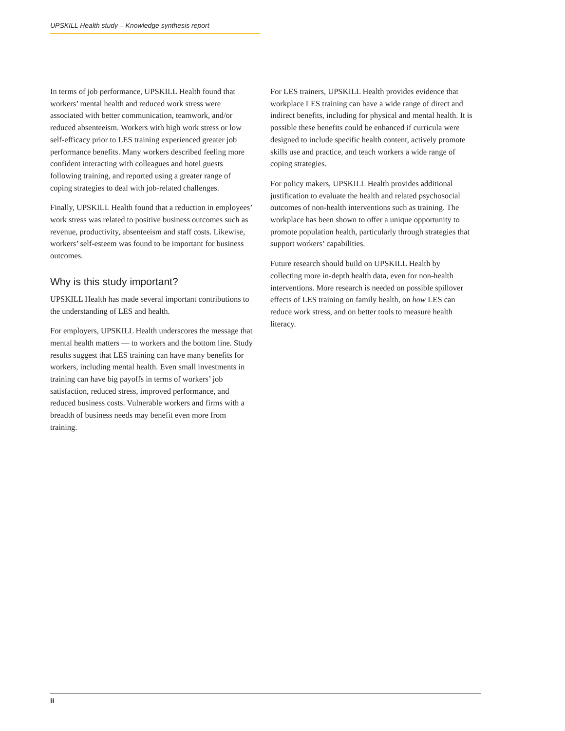UPSKILL Health study – Knowledge synthesis report
In terms of job performance, UPSKILL Health found that workers’ mental health and reduced work stress were associated with better communication, teamwork, and/or reduced absenteeism. Workers with high work stress or low self-efficacy prior to LES training experienced greater job performance benefits. Many workers described feeling more confident interacting with colleagues and hotel guests following training, and reported using a greater range of coping strategies to deal with job-related challenges.
Finally, UPSKILL Health found that a reduction in employees’ work stress was related to positive business outcomes such as revenue, productivity, absenteeism and staff costs. Likewise, workers’ self-esteem was found to be important for business outcomes.
Why is this study important?
UPSKILL Health has made several important contributions to the understanding of LES and health.
For employers, UPSKILL Health underscores the message that mental health matters — to workers and the bottom line. Study results suggest that LES training can have many benefits for workers, including mental health. Even small investments in training can have big payoffs in terms of workers’ job satisfaction, reduced stress, improved performance, and reduced business costs. Vulnerable workers and firms with a breadth of business needs may benefit even more from training.
For LES trainers, UPSKILL Health provides evidence that workplace LES training can have a wide range of direct and indirect benefits, including for physical and mental health. It is possible these benefits could be enhanced if curricula were designed to include specific health content, actively promote skills use and practice, and teach workers a wide range of coping strategies.
For policy makers, UPSKILL Health provides additional justification to evaluate the health and related psychosocial outcomes of non-health interventions such as training. The workplace has been shown to offer a unique opportunity to promote population health, particularly through strategies that support workers’ capabilities.
Future research should build on UPSKILL Health by collecting more in-depth health data, even for non-health interventions. More research is needed on possible spillover effects of LES training on family health, on how LES can reduce work stress, and on better tools to measure health literacy.
ii